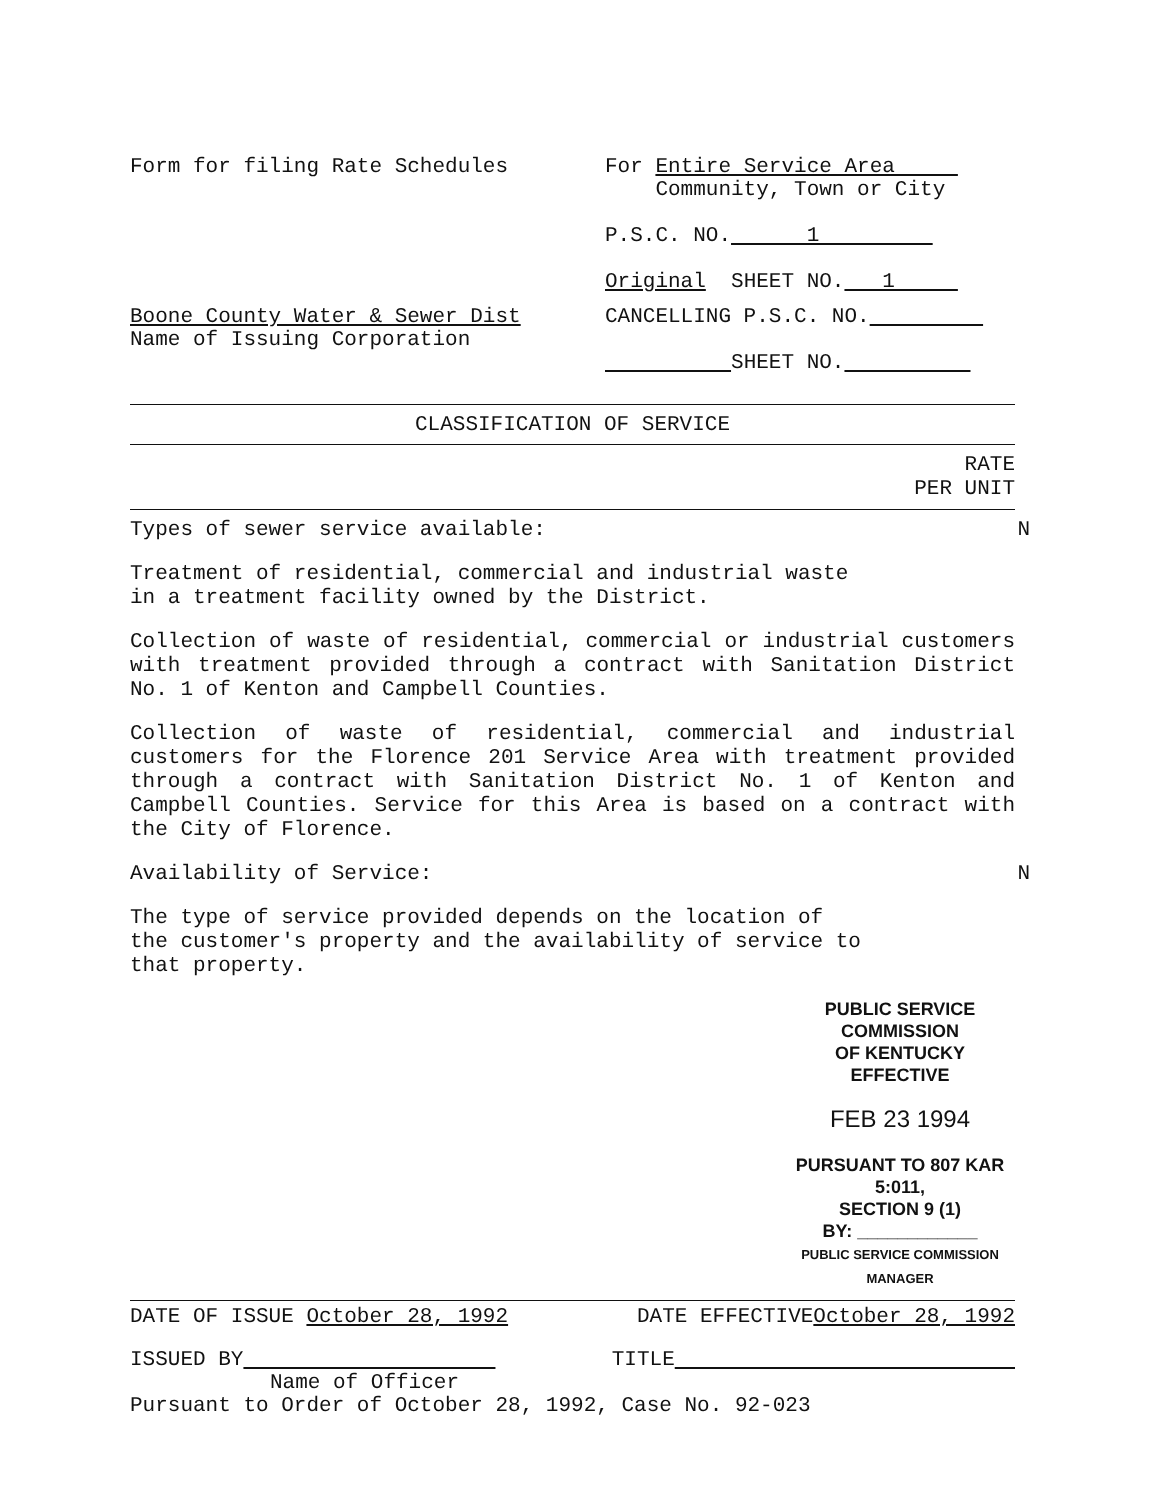Form for filing Rate Schedules For Entire Service Area
Community, Town or City
P.S.C. NO. 1
Original SHEET NO. 1
Boone County Water & Sewer Dist
Name of Issuing Corporation
CANCELLING P.S.C. NO.
SHEET NO.
CLASSIFICATION OF SERVICE
RATE
PER UNIT
Types of sewer service available: N
Treatment of residential, commercial and industrial waste
in a treatment facility owned by the District.
Collection of waste of residential, commercial or industrial customers with treatment provided through a contract with Sanitation District No. 1 of Kenton and Campbell Counties.
Collection of waste of residential, commercial and industrial customers for the Florence 201 Service Area with treatment provided through a contract with Sanitation District No. 1 of Kenton and Campbell Counties. Service for this Area is based on a contract with the City of Florence.
Availability of Service: N
The type of service provided depends on the location of
the customer's property and the availability of service to
that property.
PUBLIC SERVICE COMMISSION
OF KENTUCKY
EFFECTIVE
FEB 23 1994
PURSUANT TO 807 KAR 5:011,
SECTION 9 (1)
BY: ____________
PUBLIC SERVICE COMMISSION MANAGER
DATE OF ISSUE October 28, 1992 DATE EFFECTIVEOctober 28, 1992
ISSUED BY TITLE
Name of Officer
Pursuant to Order of October 28, 1992, Case No. 92-023